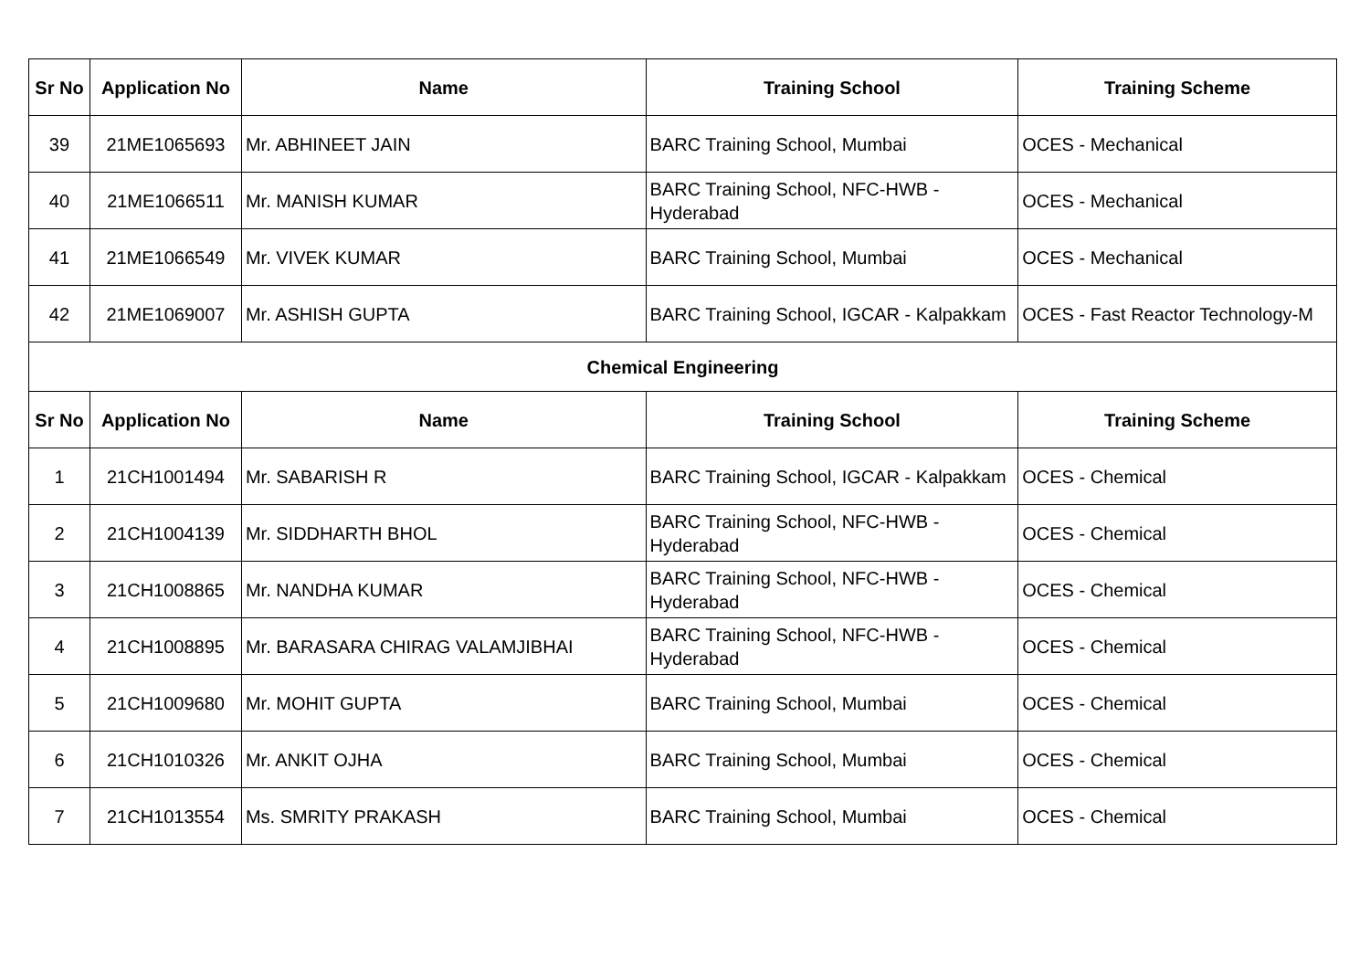| Sr No | Application No | Name | Training School | Training Scheme |
| --- | --- | --- | --- | --- |
| 39 | 21ME1065693 | Mr. ABHINEET JAIN | BARC Training School, Mumbai | OCES - Mechanical |
| 40 | 21ME1066511 | Mr. MANISH KUMAR | BARC Training School, NFC-HWB - Hyderabad | OCES - Mechanical |
| 41 | 21ME1066549 | Mr. VIVEK KUMAR | BARC Training School, Mumbai | OCES - Mechanical |
| 42 | 21ME1069007 | Mr. ASHISH GUPTA | BARC Training School, IGCAR - Kalpakkam | OCES - Fast Reactor Technology-M |
| Chemical Engineering | | | | |
| Sr No | Application No | Name | Training School | Training Scheme |
| 1 | 21CH1001494 | Mr. SABARISH R | BARC Training School, IGCAR - Kalpakkam | OCES - Chemical |
| 2 | 21CH1004139 | Mr. SIDDHARTH BHOL | BARC Training School, NFC-HWB - Hyderabad | OCES - Chemical |
| 3 | 21CH1008865 | Mr. NANDHA KUMAR | BARC Training School, NFC-HWB - Hyderabad | OCES - Chemical |
| 4 | 21CH1008895 | Mr. BARASARA CHIRAG VALAMJIBHAI | BARC Training School, NFC-HWB - Hyderabad | OCES - Chemical |
| 5 | 21CH1009680 | Mr. MOHIT GUPTA | BARC Training School, Mumbai | OCES - Chemical |
| 6 | 21CH1010326 | Mr. ANKIT OJHA | BARC Training School, Mumbai | OCES - Chemical |
| 7 | 21CH1013554 | Ms. SMRITY PRAKASH | BARC Training School, Mumbai | OCES - Chemical |